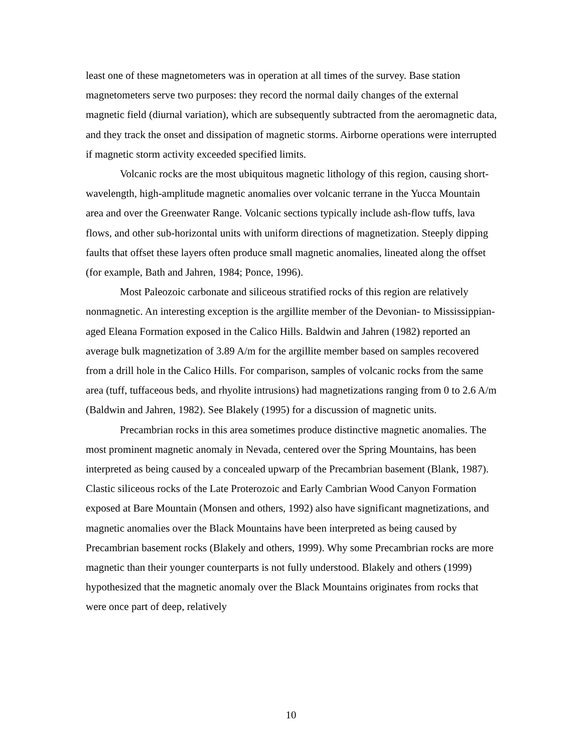least one of these magnetometers was in operation at all times of the survey. Base station magnetometers serve two purposes: they record the normal daily changes of the external magnetic field (diurnal variation), which are subsequently subtracted from the aeromagnetic data, and they track the onset and dissipation of magnetic storms. Airborne operations were interrupted if magnetic storm activity exceeded specified limits.
Volcanic rocks are the most ubiquitous magnetic lithology of this region, causing short-wavelength, high-amplitude magnetic anomalies over volcanic terrane in the Yucca Mountain area and over the Greenwater Range. Volcanic sections typically include ash-flow tuffs, lava flows, and other sub-horizontal units with uniform directions of magnetization. Steeply dipping faults that offset these layers often produce small magnetic anomalies, lineated along the offset (for example, Bath and Jahren, 1984; Ponce, 1996).
Most Paleozoic carbonate and siliceous stratified rocks of this region are relatively nonmagnetic. An interesting exception is the argillite member of the Devonian- to Mississippian-aged Eleana Formation exposed in the Calico Hills. Baldwin and Jahren (1982) reported an average bulk magnetization of 3.89 A/m for the argillite member based on samples recovered from a drill hole in the Calico Hills. For comparison, samples of volcanic rocks from the same area (tuff, tuffaceous beds, and rhyolite intrusions) had magnetizations ranging from 0 to 2.6 A/m (Baldwin and Jahren, 1982). See Blakely (1995) for a discussion of magnetic units.
Precambrian rocks in this area sometimes produce distinctive magnetic anomalies. The most prominent magnetic anomaly in Nevada, centered over the Spring Mountains, has been interpreted as being caused by a concealed upwarp of the Precambrian basement (Blank, 1987). Clastic siliceous rocks of the Late Proterozoic and Early Cambrian Wood Canyon Formation exposed at Bare Mountain (Monsen and others, 1992) also have significant magnetizations, and magnetic anomalies over the Black Mountains have been interpreted as being caused by Precambrian basement rocks (Blakely and others, 1999). Why some Precambrian rocks are more magnetic than their younger counterparts is not fully understood. Blakely and others (1999) hypothesized that the magnetic anomaly over the Black Mountains originates from rocks that were once part of deep, relatively
10